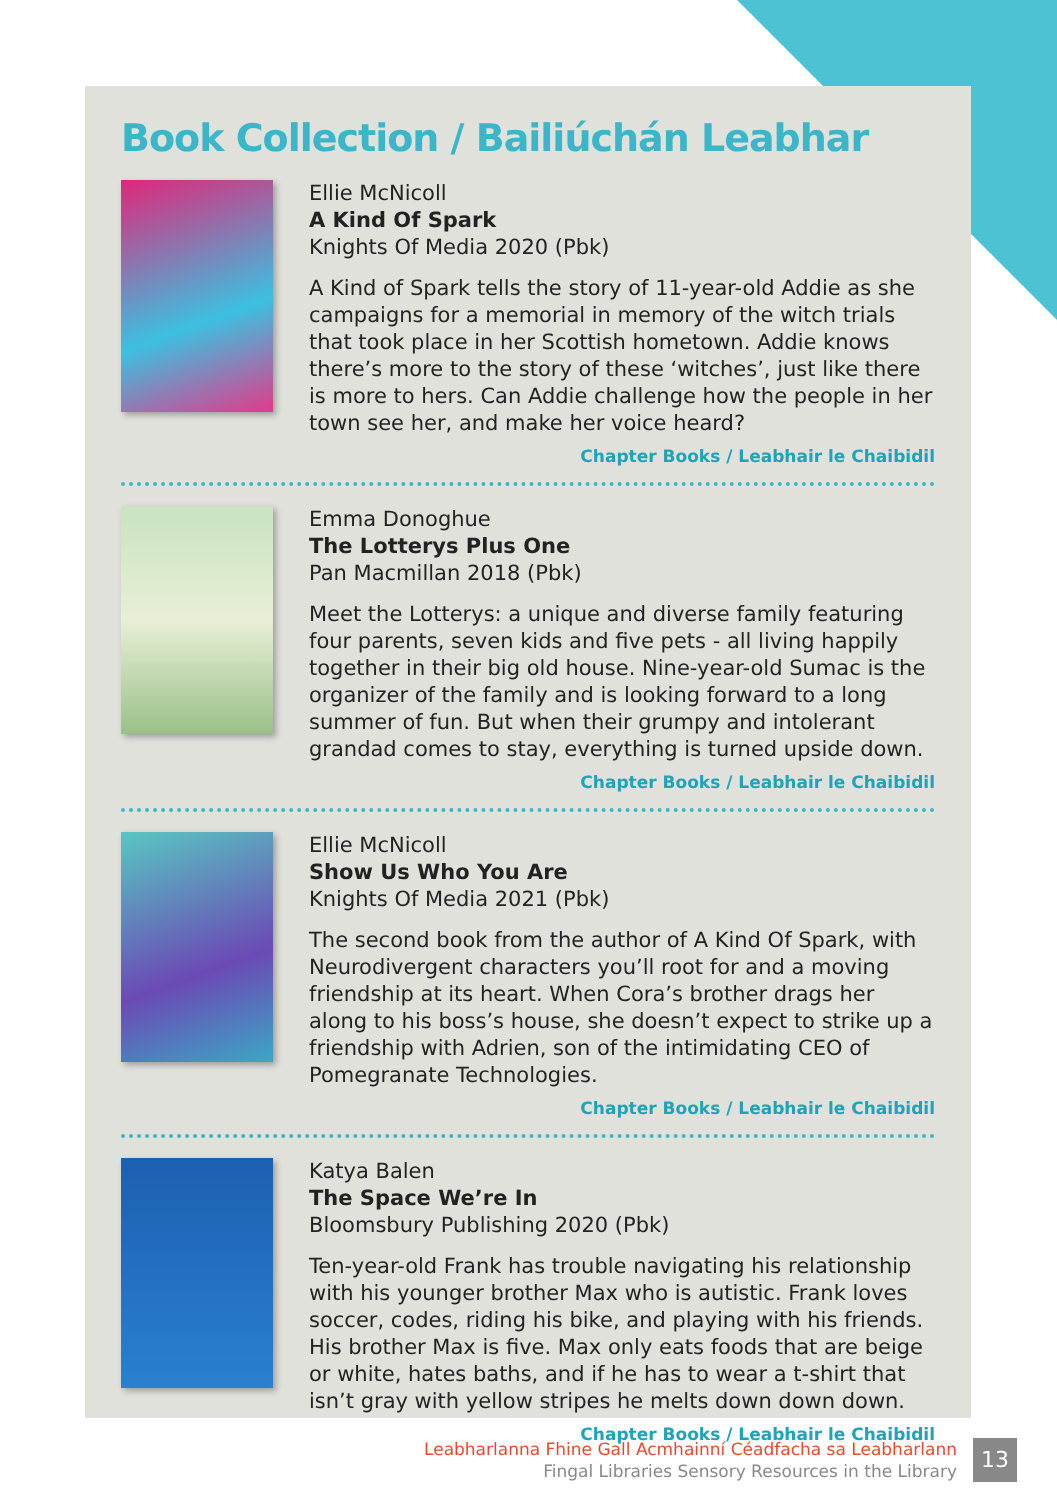Book Collection / Bailiúchán Leabhar
Ellie McNicoll
A Kind Of Spark
Knights Of Media 2020 (Pbk)
A Kind of Spark tells the story of 11-year-old Addie as she campaigns for a memorial in memory of the witch trials that took place in her Scottish hometown. Addie knows there’s more to the story of these ‘witches’, just like there is more to hers. Can Addie challenge how the people in her town see her, and make her voice heard?
Chapter Books / Leabhair le Chaibidil
Emma Donoghue
The Lotterys Plus One
Pan Macmillan 2018 (Pbk)
Meet the Lotterys: a unique and diverse family featuring four parents, seven kids and five pets - all living happily together in their big old house. Nine-year-old Sumac is the organizer of the family and is looking forward to a long summer of fun. But when their grumpy and intolerant grandad comes to stay, everything is turned upside down.
Chapter Books / Leabhair le Chaibidil
Ellie McNicoll
Show Us Who You Are
Knights Of Media 2021 (Pbk)
The second book from the author of A Kind Of Spark, with Neurodivergent characters you’ll root for and a moving friendship at its heart. When Cora’s brother drags her along to his boss’s house, she doesn’t expect to strike up a friendship with Adrien, son of the intimidating CEO of Pomegranate Technologies.
Chapter Books / Leabhair le Chaibidil
Katya Balen
The Space We’re In
Bloomsbury Publishing 2020 (Pbk)
Ten-year-old Frank has trouble navigating his relationship with his younger brother Max who is autistic. Frank loves soccer, codes, riding his bike, and playing with his friends. His brother Max is five. Max only eats foods that are beige or white, hates baths, and if he has to wear a t-shirt that isn’t gray with yellow stripes he melts down down down.
Chapter Books / Leabhair le Chaibidil
Leabharlanna Fhine Gall Acmhainní Céadfacha sa Leabharlann
Fingal Libraries Sensory Resources in the Library
13